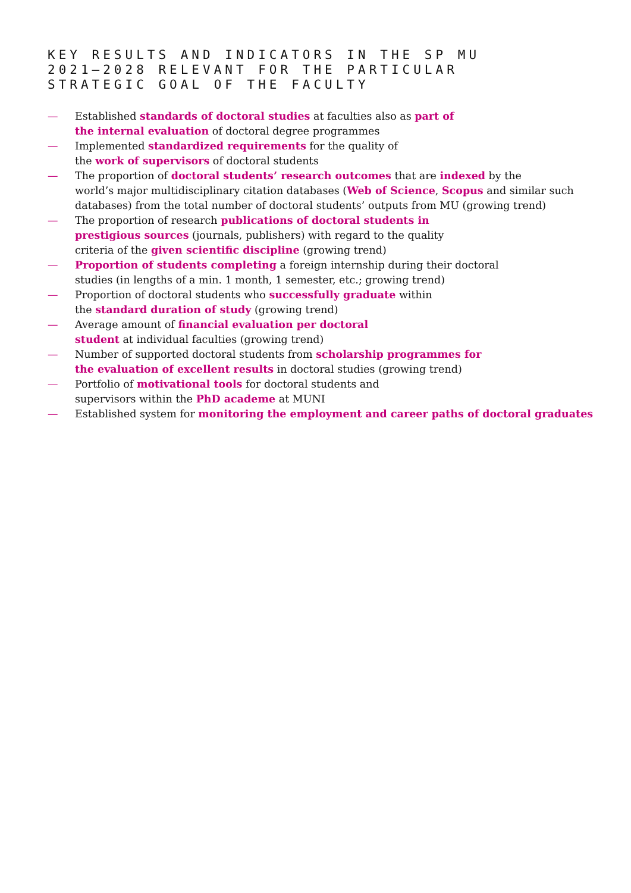KEY RESULTS AND INDICATORS IN THE SP MU
2021–2028 RELEVANT FOR THE PARTICULAR
STRATEGIC GOAL OF THE FACULTY
— Established standards of doctoral studies at faculties also as part of
the internal evaluation of doctoral degree programmes
— Implemented standardized requirements for the quality of
the work of supervisors of doctoral students
— The proportion of doctoral students’ research outcomes that are indexed by the
world’s major multidisciplinary citation databases (Web of Science, Scopus and similar such
databases) from the total number of doctoral students’ outputs from MU (growing trend)
— The proportion of research publications of doctoral students in
prestigious sources (journals, publishers) with regard to the quality
criteria of the given scientific discipline (growing trend)
— Proportion of students completing a foreign internship during their doctoral
studies (in lengths of a min. 1 month, 1 semester, etc.; growing trend)
— Proportion of doctoral students who successfully graduate within
the standard duration of study (growing trend)
— Average amount of financial evaluation per doctoral
student at individual faculties (growing trend)
— Number of supported doctoral students from scholarship programmes for
the evaluation of excellent results in doctoral studies (growing trend)
— Portfolio of motivational tools for doctoral students and
supervisors within the PhD academe at MUNI
— Established system for monitoring the employment and career paths of doctoral graduates